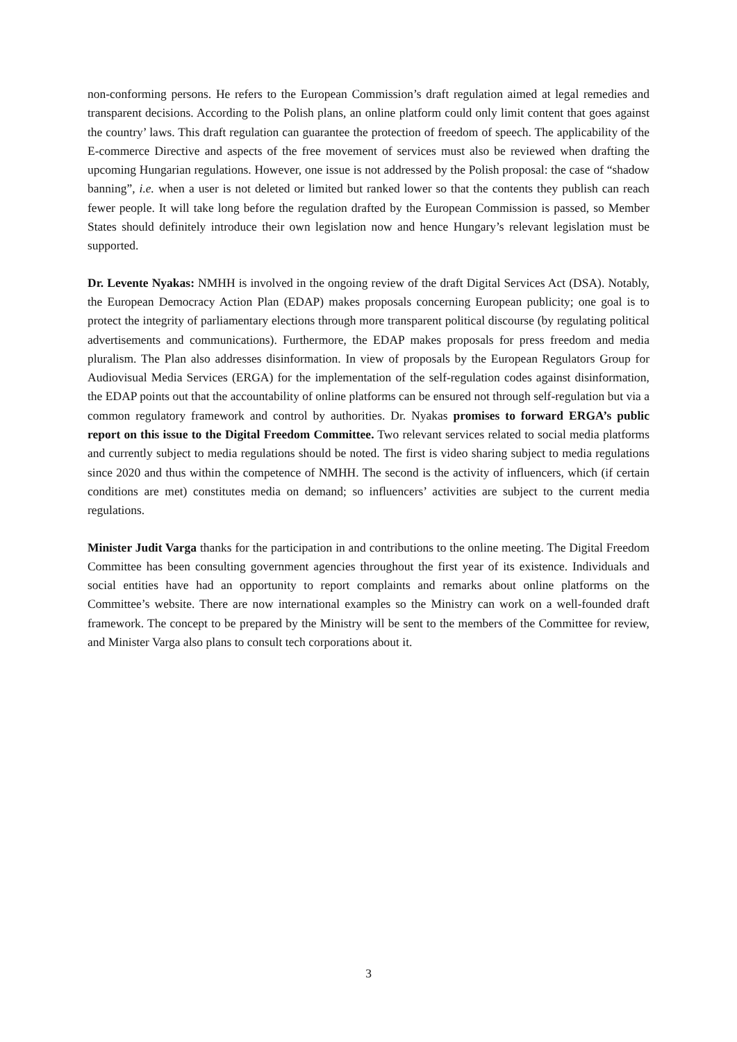non-conforming persons. He refers to the European Commission’s draft regulation aimed at legal remedies and transparent decisions. According to the Polish plans, an online platform could only limit content that goes against the country’ laws. This draft regulation can guarantee the protection of freedom of speech. The applicability of the E-commerce Directive and aspects of the free movement of services must also be reviewed when drafting the upcoming Hungarian regulations. However, one issue is not addressed by the Polish proposal: the case of “shadow banning”, i.e. when a user is not deleted or limited but ranked lower so that the contents they publish can reach fewer people. It will take long before the regulation drafted by the European Commission is passed, so Member States should definitely introduce their own legislation now and hence Hungary’s relevant legislation must be supported.
Dr. Levente Nyakas: NMHH is involved in the ongoing review of the draft Digital Services Act (DSA). Notably, the European Democracy Action Plan (EDAP) makes proposals concerning European publicity; one goal is to protect the integrity of parliamentary elections through more transparent political discourse (by regulating political advertisements and communications). Furthermore, the EDAP makes proposals for press freedom and media pluralism. The Plan also addresses disinformation. In view of proposals by the European Regulators Group for Audiovisual Media Services (ERGA) for the implementation of the self-regulation codes against disinformation, the EDAP points out that the accountability of online platforms can be ensured not through self-regulation but via a common regulatory framework and control by authorities. Dr. Nyakas promises to forward ERGA’s public report on this issue to the Digital Freedom Committee. Two relevant services related to social media platforms and currently subject to media regulations should be noted. The first is video sharing subject to media regulations since 2020 and thus within the competence of NMHH. The second is the activity of influencers, which (if certain conditions are met) constitutes media on demand; so influencers’ activities are subject to the current media regulations.
Minister Judit Varga thanks for the participation in and contributions to the online meeting. The Digital Freedom Committee has been consulting government agencies throughout the first year of its existence. Individuals and social entities have had an opportunity to report complaints and remarks about online platforms on the Committee’s website. There are now international examples so the Ministry can work on a well-founded draft framework. The concept to be prepared by the Ministry will be sent to the members of the Committee for review, and Minister Varga also plans to consult tech corporations about it.
3